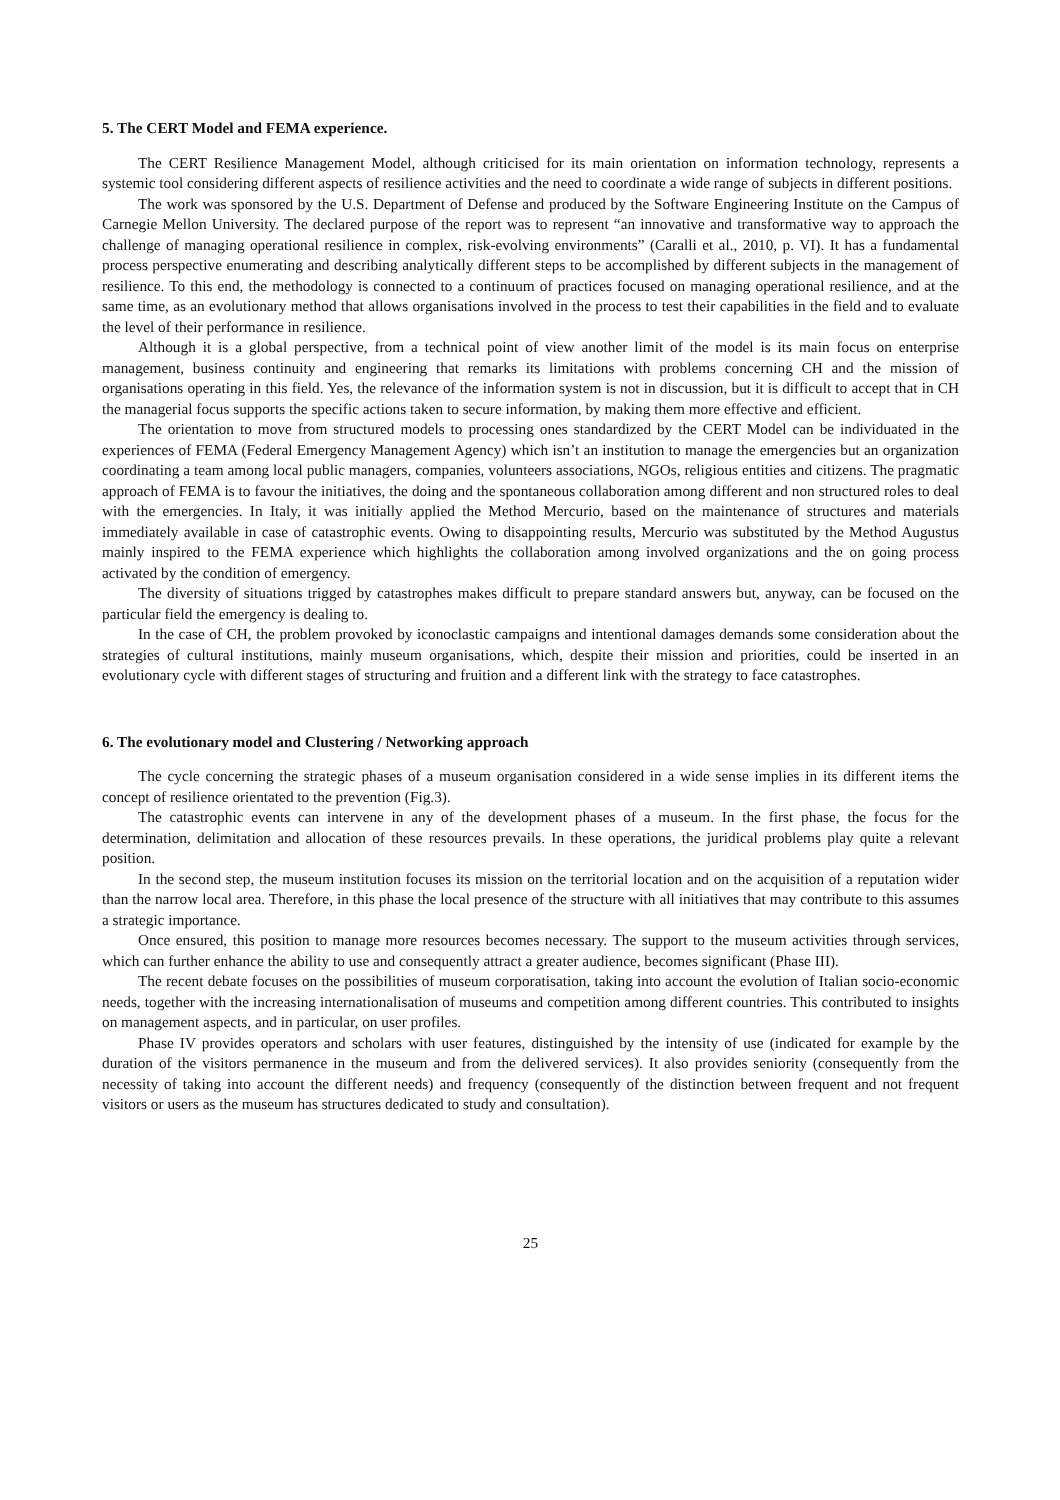5. The CERT Model and FEMA experience.
The CERT Resilience Management Model, although criticised for its main orientation on information technology, represents a systemic tool considering different aspects of resilience activities and the need to coordinate a wide range of subjects in different positions.
The work was sponsored by the U.S. Department of Defense and produced by the Software Engineering Institute on the Campus of Carnegie Mellon University. The declared purpose of the report was to represent “an innovative and transformative way to approach the challenge of managing operational resilience in complex, risk-evolving environments” (Caralli et al., 2010, p. VI). It has a fundamental process perspective enumerating and describing analytically different steps to be accomplished by different subjects in the management of resilience. To this end, the methodology is connected to a continuum of practices focused on managing operational resilience, and at the same time, as an evolutionary method that allows organisations involved in the process to test their capabilities in the field and to evaluate the level of their performance in resilience.
Although it is a global perspective, from a technical point of view another limit of the model is its main focus on enterprise management, business continuity and engineering that remarks its limitations with problems concerning CH and the mission of organisations operating in this field. Yes, the relevance of the information system is not in discussion, but it is difficult to accept that in CH the managerial focus supports the specific actions taken to secure information, by making them more effective and efficient.
The orientation to move from structured models to processing ones standardized by the CERT Model can be individuated in the experiences of FEMA (Federal Emergency Management Agency) which isn’t an institution to manage the emergencies but an organization coordinating a team among local public managers, companies, volunteers associations, NGOs, religious entities and citizens. The pragmatic approach of FEMA is to favour the initiatives, the doing and the spontaneous collaboration among different and non structured roles to deal with the emergencies. In Italy, it was initially applied the Method Mercurio, based on the maintenance of structures and materials immediately available in case of catastrophic events. Owing to disappointing results, Mercurio was substituted by the Method Augustus mainly inspired to the FEMA experience which highlights the collaboration among involved organizations and the on going process activated by the condition of emergency.
The diversity of situations trigged by catastrophes makes difficult to prepare standard answers but, anyway, can be focused on the particular field the emergency is dealing to.
In the case of CH, the problem provoked by iconoclastic campaigns and intentional damages demands some consideration about the strategies of cultural institutions, mainly museum organisations, which, despite their mission and priorities, could be inserted in an evolutionary cycle with different stages of structuring and fruition and a different link with the strategy to face catastrophes.
6. The evolutionary model and Clustering / Networking approach
The cycle concerning the strategic phases of a museum organisation considered in a wide sense implies in its different items the concept of resilience orientated to the prevention (Fig.3).
The catastrophic events can intervene in any of the development phases of a museum. In the first phase, the focus for the determination, delimitation and allocation of these resources prevails. In these operations, the juridical problems play quite a relevant position.
In the second step, the museum institution focuses its mission on the territorial location and on the acquisition of a reputation wider than the narrow local area. Therefore, in this phase the local presence of the structure with all initiatives that may contribute to this assumes a strategic importance.
Once ensured, this position to manage more resources becomes necessary. The support to the museum activities through services, which can further enhance the ability to use and consequently attract a greater audience, becomes significant (Phase III).
The recent debate focuses on the possibilities of museum corporatisation, taking into account the evolution of Italian socio-economic needs, together with the increasing internationalisation of museums and competition among different countries. This contributed to insights on management aspects, and in particular, on user profiles.
Phase IV provides operators and scholars with user features, distinguished by the intensity of use (indicated for example by the duration of the visitors permanence in the museum and from the delivered services). It also provides seniority (consequently from the necessity of taking into account the different needs) and frequency (consequently of the distinction between frequent and not frequent visitors or users as the museum has structures dedicated to study and consultation).
25